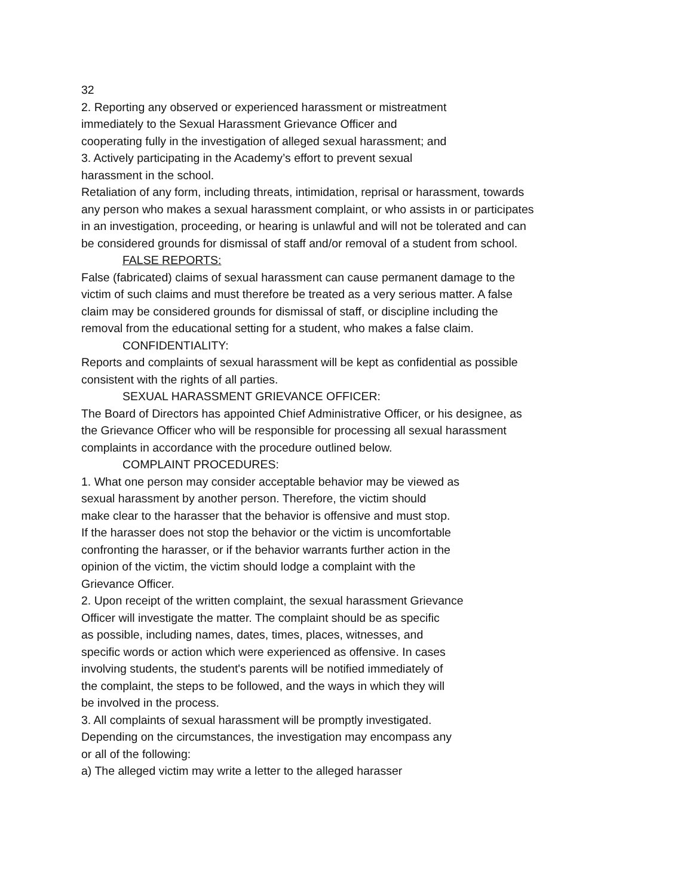32
2. Reporting any observed or experienced harassment or mistreatment
immediately to the Sexual Harassment Grievance Officer and
cooperating fully in the investigation of alleged sexual harassment; and
3. Actively participating in the Academy’s effort to prevent sexual
harassment in the school.
Retaliation of any form, including threats, intimidation, reprisal or harassment, towards any person who makes a sexual harassment complaint, or who assists in or participates in an investigation, proceeding, or hearing is unlawful and will not be tolerated and can be considered grounds for dismissal of staff and/or removal of a student from school.
FALSE REPORTS:
False (fabricated) claims of sexual harassment can cause permanent damage to the victim of such claims and must therefore be treated as a very serious matter. A false claim may be considered grounds for dismissal of staff, or discipline including the removal from the educational setting for a student, who makes a false claim.
CONFIDENTIALITY:
Reports and complaints of sexual harassment will be kept as confidential as possible consistent with the rights of all parties.
SEXUAL HARASSMENT GRIEVANCE OFFICER:
The Board of Directors has appointed Chief Administrative Officer, or his designee, as the Grievance Officer who will be responsible for processing all sexual harassment complaints in accordance with the procedure outlined below.
COMPLAINT PROCEDURES:
1. What one person may consider acceptable behavior may be viewed as
sexual harassment by another person. Therefore, the victim should
make clear to the harasser that the behavior is offensive and must stop.
If the harasser does not stop the behavior or the victim is uncomfortable
confronting the harasser, or if the behavior warrants further action in the
opinion of the victim, the victim should lodge a complaint with the
Grievance Officer.
2. Upon receipt of the written complaint, the sexual harassment Grievance
Officer will investigate the matter. The complaint should be as specific
as possible, including names, dates, times, places, witnesses, and
specific words or action which were experienced as offensive. In cases
involving students, the student's parents will be notified immediately of
the complaint, the steps to be followed, and the ways in which they will
be involved in the process.
3. All complaints of sexual harassment will be promptly investigated.
Depending on the circumstances, the investigation may encompass any
or all of the following:
a) The alleged victim may write a letter to the alleged harasser